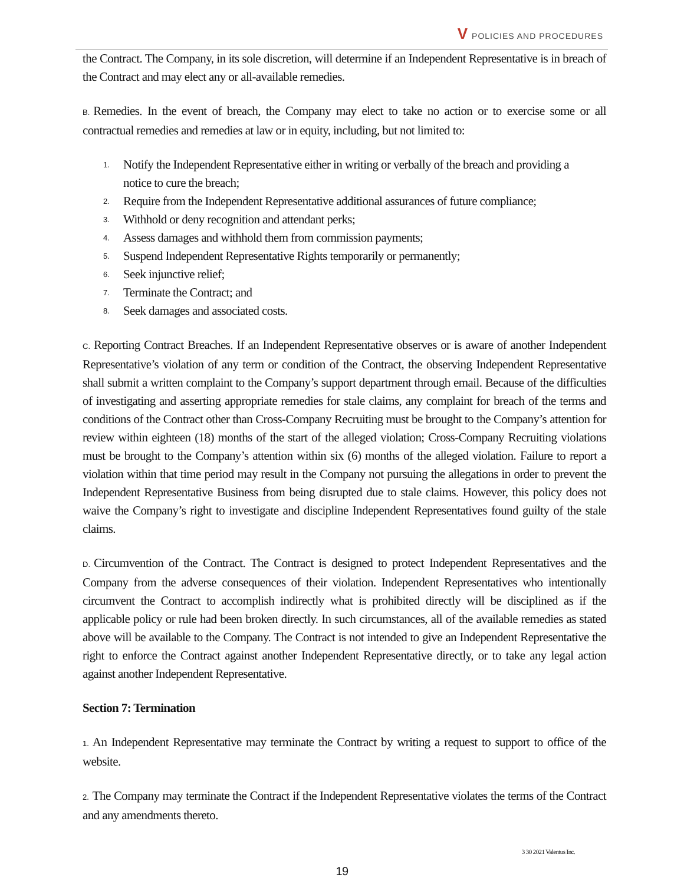V POLICIES AND PROCEDURES
the Contract. The Company, in its sole discretion, will determine if an Independent Representative is in breach of the Contract and may elect any or all-available remedies.
B. Remedies. In the event of breach, the Company may elect to take no action or to exercise some or all contractual remedies and remedies at law or in equity, including, but not limited to:
1. Notify the Independent Representative either in writing or verbally of the breach and providing a notice to cure the breach;
2. Require from the Independent Representative additional assurances of future compliance;
3. Withhold or deny recognition and attendant perks;
4. Assess damages and withhold them from commission payments;
5. Suspend Independent Representative Rights temporarily or permanently;
6. Seek injunctive relief;
7. Terminate the Contract; and
8. Seek damages and associated costs.
C. Reporting Contract Breaches. If an Independent Representative observes or is aware of another Independent Representative’s violation of any term or condition of the Contract, the observing Independent Representative shall submit a written complaint to the Company’s support department through email. Because of the difficulties of investigating and asserting appropriate remedies for stale claims, any complaint for breach of the terms and conditions of the Contract other than Cross-Company Recruiting must be brought to the Company’s attention for review within eighteen (18) months of the start of the alleged violation; Cross-Company Recruiting violations must be brought to the Company’s attention within six (6) months of the alleged violation. Failure to report a violation within that time period may result in the Company not pursuing the allegations in order to prevent the Independent Representative Business from being disrupted due to stale claims. However, this policy does not waive the Company’s right to investigate and discipline Independent Representatives found guilty of the stale claims.
D. Circumvention of the Contract. The Contract is designed to protect Independent Representatives and the Company from the adverse consequences of their violation. Independent Representatives who intentionally circumvent the Contract to accomplish indirectly what is prohibited directly will be disciplined as if the applicable policy or rule had been broken directly. In such circumstances, all of the available remedies as stated above will be available to the Company. The Contract is not intended to give an Independent Representative the right to enforce the Contract against another Independent Representative directly, or to take any legal action against another Independent Representative.
Section 7: Termination
1. An Independent Representative may terminate the Contract by writing a request to support to office of the website.
2. The Company may terminate the Contract if the Independent Representative violates the terms of the Contract and any amendments thereto.
3 30 2021 Valentus Inc.
19